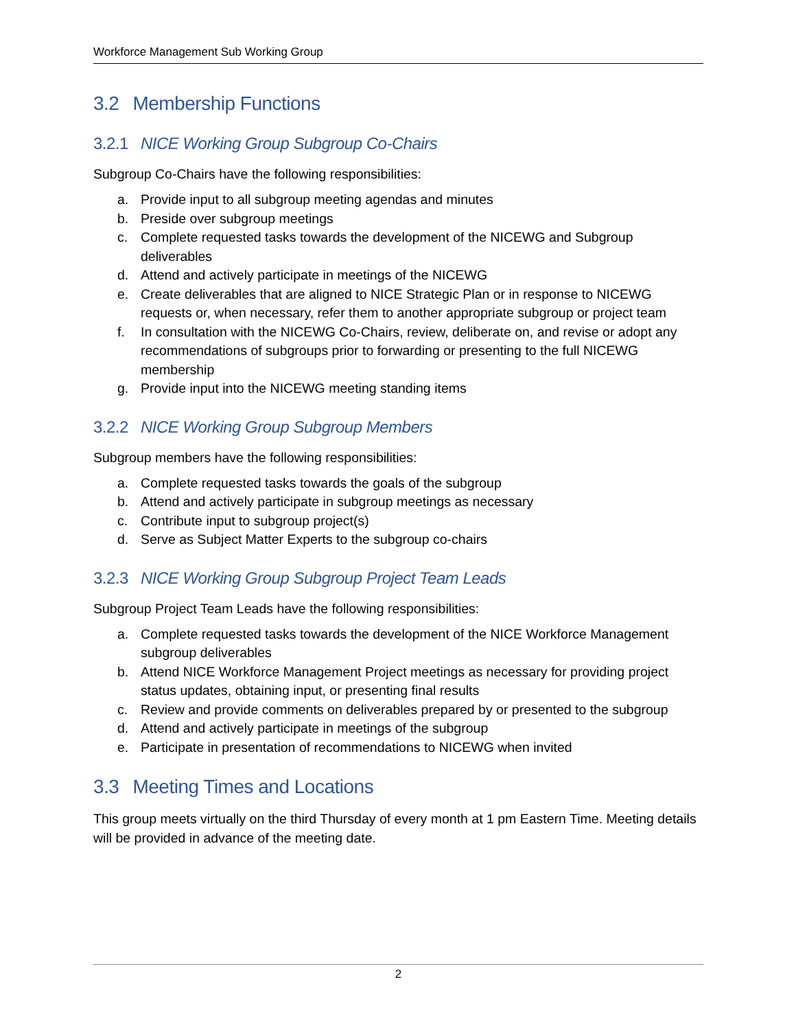Workforce Management Sub Working Group
3.2 Membership Functions
3.2.1 NICE Working Group Subgroup Co-Chairs
Subgroup Co-Chairs have the following responsibilities:
a. Provide input to all subgroup meeting agendas and minutes
b. Preside over subgroup meetings
c. Complete requested tasks towards the development of the NICEWG and Subgroup deliverables
d. Attend and actively participate in meetings of the NICEWG
e. Create deliverables that are aligned to NICE Strategic Plan or in response to NICEWG requests or, when necessary, refer them to another appropriate subgroup or project team
f. In consultation with the NICEWG Co-Chairs, review, deliberate on, and revise or adopt any recommendations of subgroups prior to forwarding or presenting to the full NICEWG membership
g. Provide input into the NICEWG meeting standing items
3.2.2 NICE Working Group Subgroup Members
Subgroup members have the following responsibilities:
a. Complete requested tasks towards the goals of the subgroup
b. Attend and actively participate in subgroup meetings as necessary
c. Contribute input to subgroup project(s)
d. Serve as Subject Matter Experts to the subgroup co-chairs
3.2.3 NICE Working Group Subgroup Project Team Leads
Subgroup Project Team Leads have the following responsibilities:
a. Complete requested tasks towards the development of the NICE Workforce Management subgroup deliverables
b. Attend NICE Workforce Management Project meetings as necessary for providing project status updates, obtaining input, or presenting final results
c. Review and provide comments on deliverables prepared by or presented to the subgroup
d. Attend and actively participate in meetings of the subgroup
e. Participate in presentation of recommendations to NICEWG when invited
3.3 Meeting Times and Locations
This group meets virtually on the third Thursday of every month at 1 pm Eastern Time. Meeting details will be provided in advance of the meeting date.
2